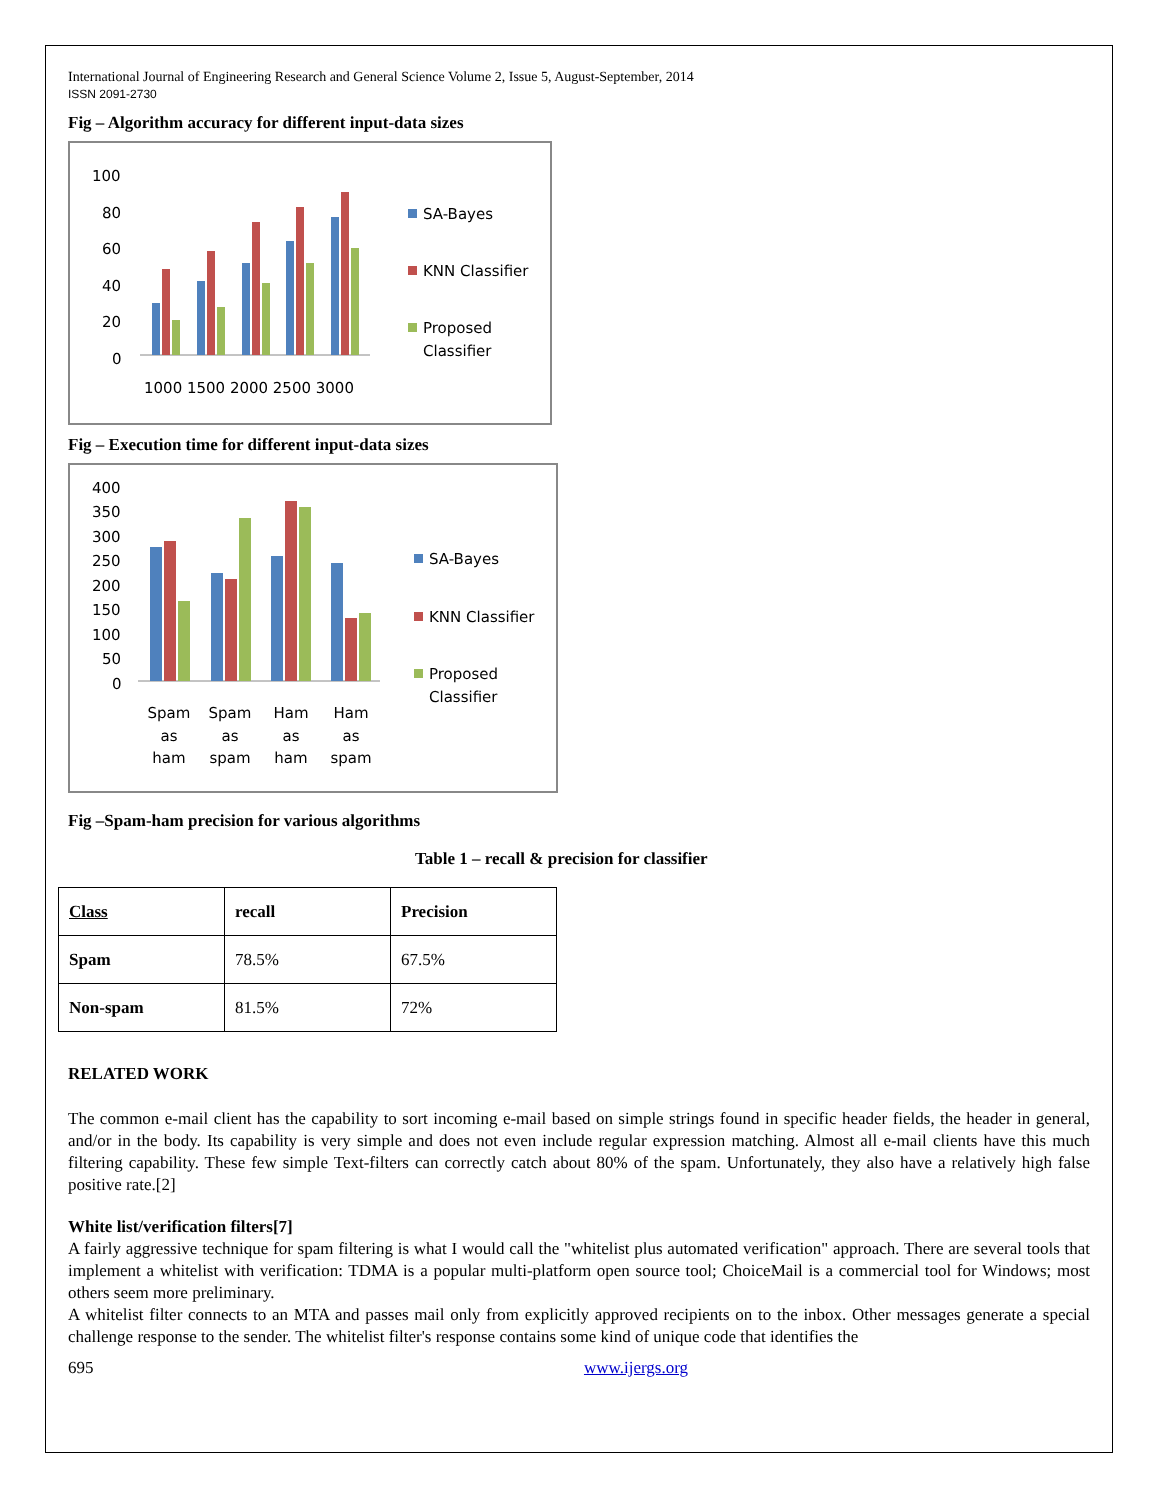International Journal of Engineering Research and General Science Volume 2, Issue 5, August-September, 2014
ISSN 2091-2730
Fig – Algorithm accuracy for different input-data sizes
100
80
60
40
20
0
1000 1500 2000 2500 3000
SA-Bayes
KNN Classifier
Proposed
Classifier
Fig – Execution time for different input-data sizes
400
350
300
250
200
150
100
50
0
Spam
as
ham
Spam
as
spam
Ham
as
ham
Ham
as
spam
SA-Bayes
KNN Classifier
Proposed
Classifier
Fig –Spam-ham precision for various algorithms
Table 1 – recall & precision for classifier
| Class | recall | Precision |
| Spam | 78.5% | 67.5% |
| Non-spam | 81.5% | 72% |
RELATED WORK
The common e-mail client has the capability to sort incoming e-mail based on simple strings found in specific header fields, the header in general, and/or in the body. Its capability is very simple and does not even include regular expression matching. Almost all e-mail clients have this much filtering capability. These few simple Text-filters can correctly catch about 80% of the spam. Unfortunately, they also have a relatively high false positive rate.[2]
White list/verification filters[7]
A fairly aggressive technique for spam filtering is what I would call the "whitelist plus automated verification" approach. There are several tools that implement a whitelist with verification: TDMA is a popular multi-platform open source tool; ChoiceMail is a commercial tool for Windows; most others seem more preliminary.
A whitelist filter connects to an MTA and passes mail only from explicitly approved recipients on to the inbox. Other messages generate a special challenge response to the sender. The whitelist filter's response contains some kind of unique code that identifies the
695 www.ijergs.org